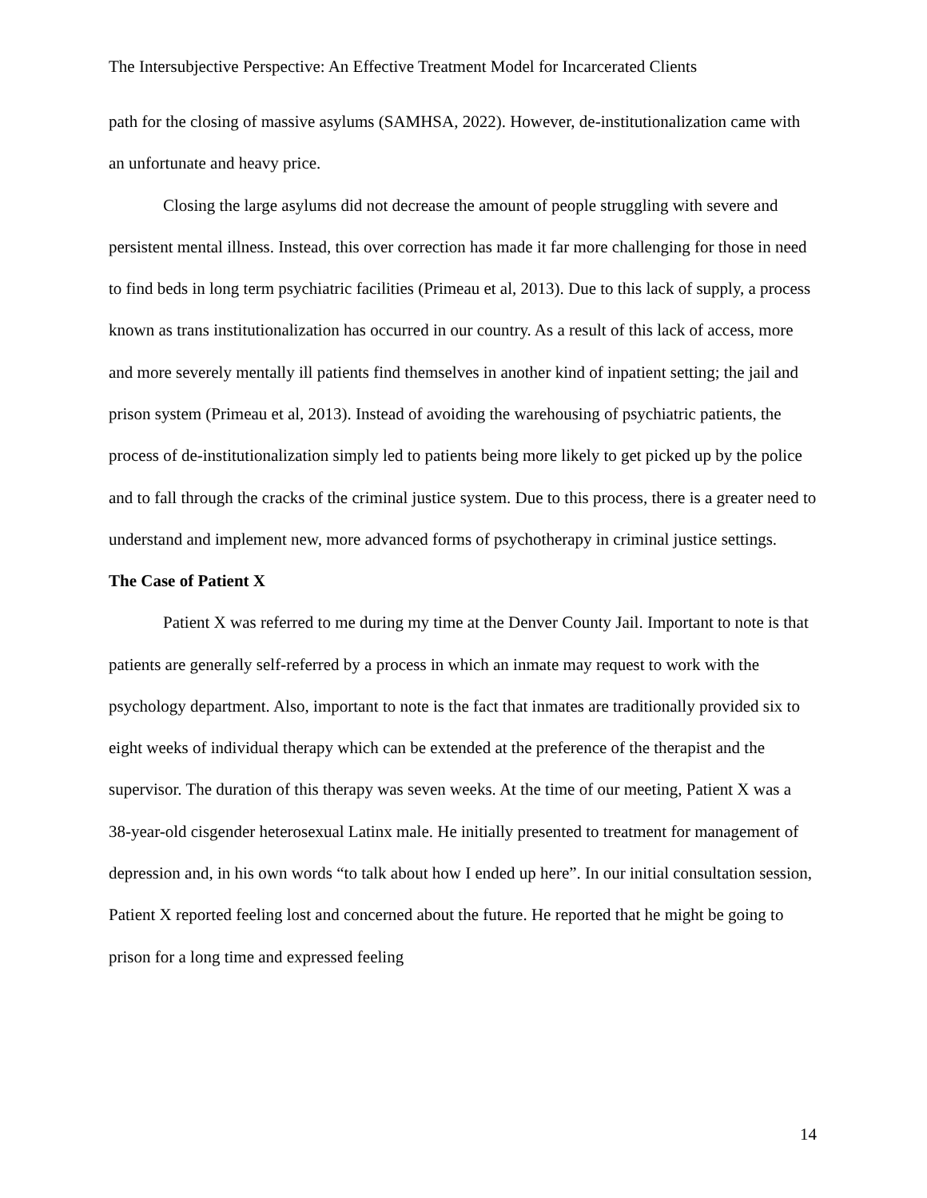The Intersubjective Perspective: An Effective Treatment Model for Incarcerated Clients
path for the closing of massive asylums (SAMHSA, 2022). However, de-institutionalization came with an unfortunate and heavy price.
Closing the large asylums did not decrease the amount of people struggling with severe and persistent mental illness. Instead, this over correction has made it far more challenging for those in need to find beds in long term psychiatric facilities (Primeau et al, 2013). Due to this lack of supply, a process known as trans institutionalization has occurred in our country. As a result of this lack of access, more and more severely mentally ill patients find themselves in another kind of inpatient setting; the jail and prison system (Primeau et al, 2013). Instead of avoiding the warehousing of psychiatric patients, the process of de-institutionalization simply led to patients being more likely to get picked up by the police and to fall through the cracks of the criminal justice system. Due to this process, there is a greater need to understand and implement new, more advanced forms of psychotherapy in criminal justice settings.
The Case of Patient X
Patient X was referred to me during my time at the Denver County Jail. Important to note is that patients are generally self-referred by a process in which an inmate may request to work with the psychology department. Also, important to note is the fact that inmates are traditionally provided six to eight weeks of individual therapy which can be extended at the preference of the therapist and the supervisor. The duration of this therapy was seven weeks. At the time of our meeting, Patient X was a 38-year-old cisgender heterosexual Latinx male. He initially presented to treatment for management of depression and, in his own words “to talk about how I ended up here”. In our initial consultation session, Patient X reported feeling lost and concerned about the future. He reported that he might be going to prison for a long time and expressed feeling
14